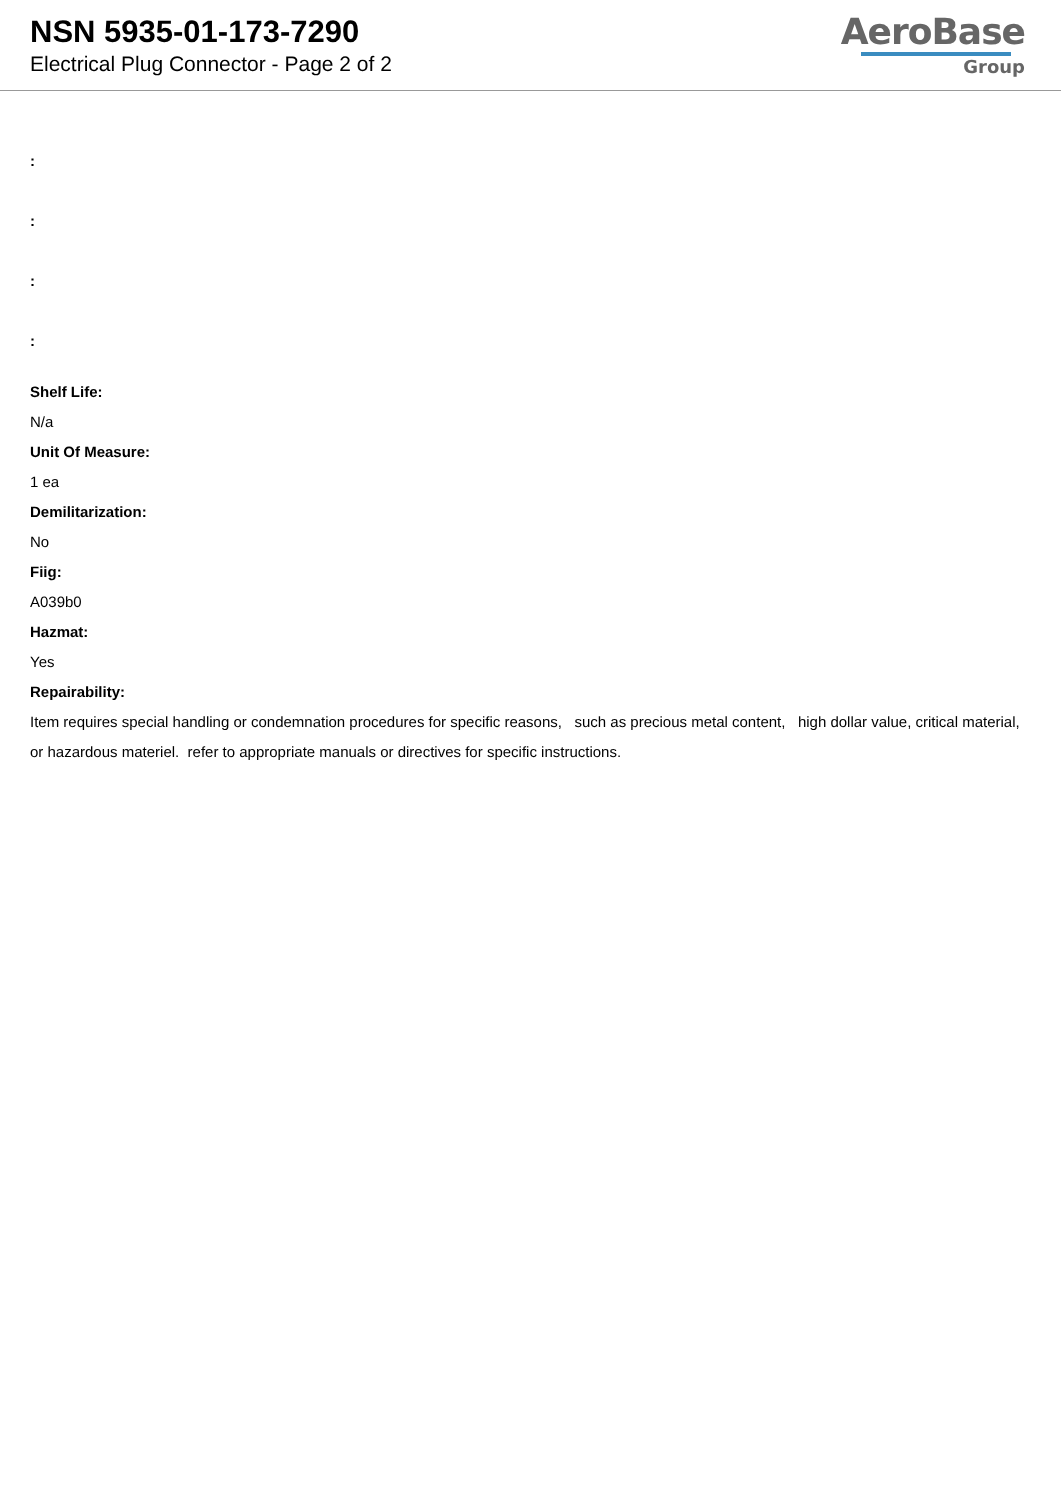NSN 5935-01-173-7290
Electrical Plug Connector - Page 2 of 2
AeroBase
Group
:
:
:
:
Shelf Life:
N/a
Unit Of Measure:
1 ea
Demilitarization:
No
Fiig:
A039b0
Hazmat:
Yes
Repairability:
Item requires special handling or condemnation procedures for specific reasons, such as precious metal content, high dollar value, critical material, or hazardous materiel. refer to appropriate manuals or directives for specific instructions.